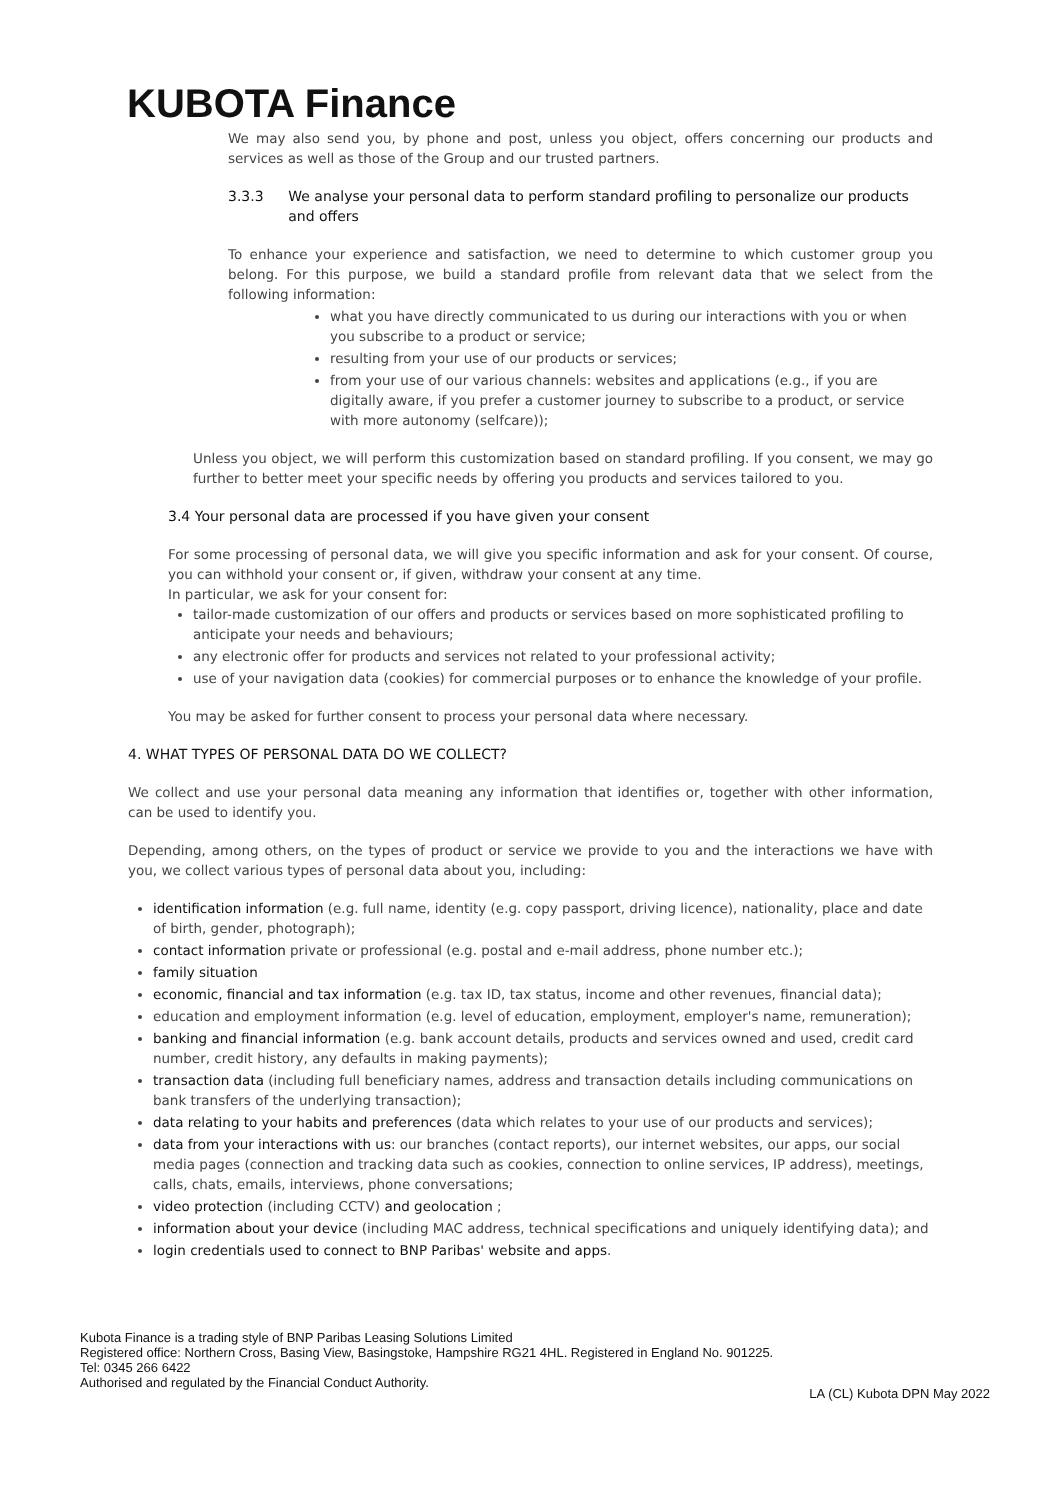KUBOTA Finance
We may also send you, by phone and post, unless you object, offers concerning our products and services as well as those of the Group and our trusted partners.
3.3.3 We analyse your personal data to perform standard profiling to personalize our products and offers
To enhance your experience and satisfaction, we need to determine to which customer group you belong. For this purpose, we build a standard profile from relevant data that we select from the following information:
what you have directly communicated to us during our interactions with you or when you subscribe to a product or service;
resulting from your use of our products or services;
from your use of our various channels: websites and applications (e.g., if you are digitally aware, if you prefer a customer journey to subscribe to a product, or service with more autonomy (selfcare));
Unless you object, we will perform this customization based on standard profiling. If you consent, we may go further to better meet your specific needs by offering you products and services tailored to you.
3.4 Your personal data are processed if you have given your consent
For some processing of personal data, we will give you specific information and ask for your consent. Of course, you can withhold your consent or, if given, withdraw your consent at any time.
In particular, we ask for your consent for:
tailor-made customization of our offers and products or services based on more sophisticated profiling to anticipate your needs and behaviours;
any electronic offer for products and services not related to your professional activity;
use of your navigation data (cookies) for commercial purposes or to enhance the knowledge of your profile.
You may be asked for further consent to process your personal data where necessary.
4. WHAT TYPES OF PERSONAL DATA DO WE COLLECT?
We collect and use your personal data meaning any information that identifies or, together with other information, can be used to identify you.
Depending, among others, on the types of product or service we provide to you and the interactions we have with you, we collect various types of personal data about you, including:
identification information (e.g. full name, identity (e.g. copy passport, driving licence), nationality, place and date of birth, gender, photograph);
contact information private or professional (e.g. postal and e-mail address, phone number etc.);
family situation
economic, financial and tax information (e.g. tax ID, tax status, income and other revenues, financial data);
education and employment information (e.g. level of education, employment, employer's name, remuneration);
banking and financial information (e.g. bank account details, products and services owned and used, credit card number, credit history, any defaults in making payments);
transaction data (including full beneficiary names, address and transaction details including communications on bank transfers of the underlying transaction);
data relating to your habits and preferences (data which relates to your use of our products and services);
data from your interactions with us: our branches (contact reports), our internet websites, our apps, our social media pages (connection and tracking data such as cookies, connection to online services, IP address), meetings, calls, chats, emails, interviews, phone conversations;
video protection (including CCTV) and geolocation ;
information about your device (including MAC address, technical specifications and uniquely identifying data); and
login credentials used to connect to BNP Paribas' website and apps.
Kubota Finance is a trading style of BNP Paribas Leasing Solutions Limited
Registered office: Northern Cross, Basing View, Basingstoke, Hampshire RG21 4HL. Registered in England No. 901225.
Tel: 0345 266 6422
Authorised and regulated by the Financial Conduct Authority.
LA (CL) Kubota DPN May 2022